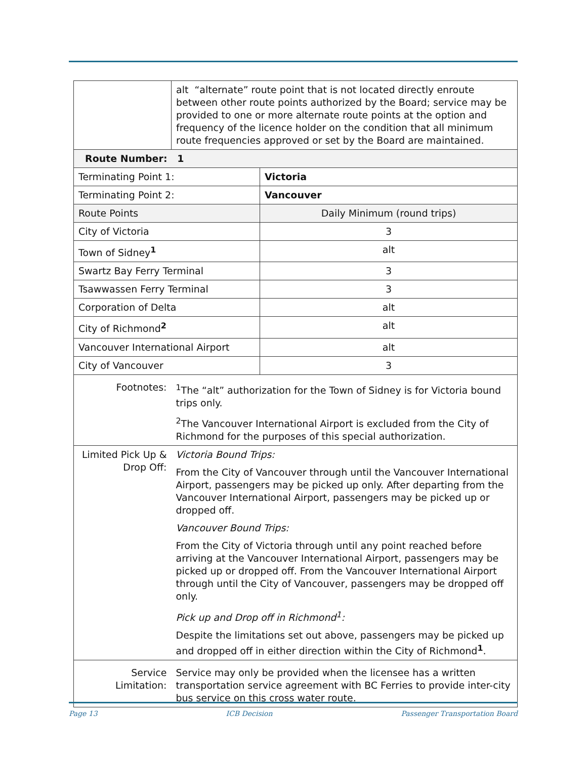| | alt “alternate” route point that is not located directly enroute between other route points authorized by the Board; service may be provided to one or more alternate route points at the option and frequency of the licence holder on the condition that all minimum route frequencies approved or set by the Board are maintained. | |
| Route Number: 1 | | |
| Terminating Point 1: | | Victoria |
| Terminating Point 2: | | Vancouver |
| Route Points | | Daily Minimum (round trips) |
| City of Victoria | | 3 |
| Town of Sidney<sup>1</sup> | | alt |
| Swartz Bay Ferry Terminal | | 3 |
| Tsawwassen Ferry Terminal | | 3 |
| Corporation of Delta | | alt |
| City of Richmond<sup>2</sup> | | alt |
| Vancouver International Airport | | alt |
| City of Vancouver | | 3 |
| Footnotes: | <sup>1</sup> The “alt” authorization for the Town of Sidney is for Victoria bound trips only. <sup>2</sup> The Vancouver International Airport is excluded from the City of Richmond for the purposes of this special authorization. | |
| Limited Pick Up & Drop Off: | Victoria Bound Trips: From the City of Vancouver through until the Vancouver International Airport, passengers may be picked up only. After departing from the Vancouver International Airport, passengers may be picked up or dropped off. Vancouver Bound Trips: From the City of Victoria through until any point reached before arriving at the Vancouver International Airport, passengers may be picked up or dropped off. From the Vancouver International Airport through until the City of Vancouver, passengers may be dropped off only. Pick up and Drop off in Richmond<sup>1</sup>: Despite the limitations set out above, passengers may be picked up and dropped off in either direction within the City of Richmond<sup>1</sup>. | |
| Service Limitation: | Service may only be provided when the licensee has a written transportation service agreement with BC Ferries to provide inter-city bus service on this cross water route. | |
Page 13 ICB Decision Passenger Transportation Board